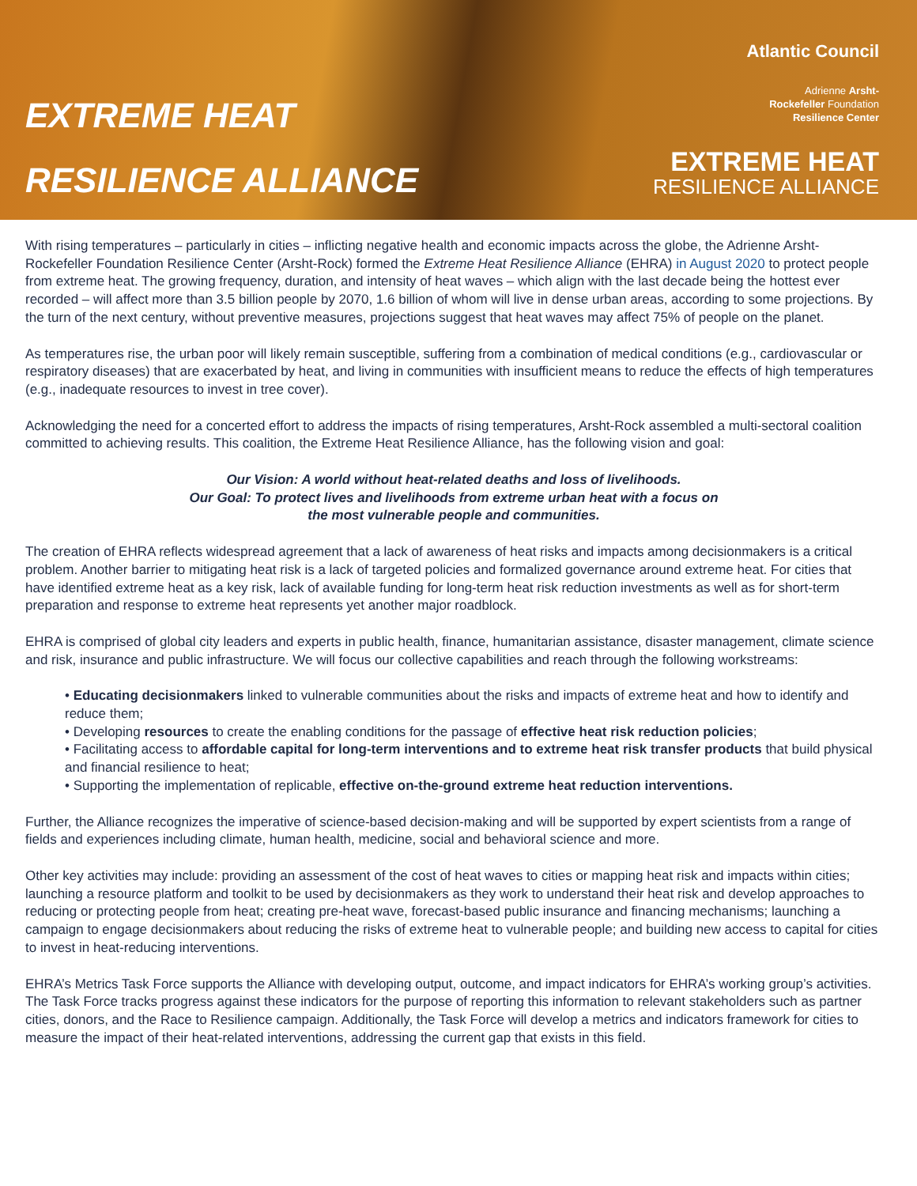EXTREME HEAT
RESILIENCE ALLIANCE
Atlantic Council
Adrienne Arsht-
Rockefeller Foundation
Resilience Center
EXTREME HEAT
RESILIENCE ALLIANCE
With rising temperatures – particularly in cities – inflicting negative health and economic impacts across the globe, the Adrienne Arsht-Rockefeller Foundation Resilience Center (Arsht-Rock) formed the Extreme Heat Resilience Alliance (EHRA) in August 2020 to protect people from extreme heat. The growing frequency, duration, and intensity of heat waves – which align with the last decade being the hottest ever recorded – will affect more than 3.5 billion people by 2070, 1.6 billion of whom will live in dense urban areas, according to some projections. By the turn of the next century, without preventive measures, projections suggest that heat waves may affect 75% of people on the planet.
As temperatures rise, the urban poor will likely remain susceptible, suffering from a combination of medical conditions (e.g., cardiovascular or respiratory diseases) that are exacerbated by heat, and living in communities with insufficient means to reduce the effects of high temperatures (e.g., inadequate resources to invest in tree cover).
Acknowledging the need for a concerted effort to address the impacts of rising temperatures, Arsht-Rock assembled a multi-sectoral coalition committed to achieving results. This coalition, the Extreme Heat Resilience Alliance, has the following vision and goal:
Our Vision: A world without heat-related deaths and loss of livelihoods.
Our Goal: To protect lives and livelihoods from extreme urban heat with a focus on
the most vulnerable people and communities.
The creation of EHRA reflects widespread agreement that a lack of awareness of heat risks and impacts among decisionmakers is a critical problem. Another barrier to mitigating heat risk is a lack of targeted policies and formalized governance around extreme heat. For cities that have identified extreme heat as a key risk, lack of available funding for long-term heat risk reduction investments as well as for short-term preparation and response to extreme heat represents yet another major roadblock.
EHRA is comprised of global city leaders and experts in public health, finance, humanitarian assistance, disaster management, climate science and risk, insurance and public infrastructure. We will focus our collective capabilities and reach through the following workstreams:
• Educating decisionmakers linked to vulnerable communities about the risks and impacts of extreme heat and how to identify and reduce them;
• Developing resources to create the enabling conditions for the passage of effective heat risk reduction policies;
• Facilitating access to affordable capital for long-term interventions and to extreme heat risk transfer products that build physical and financial resilience to heat;
• Supporting the implementation of replicable, effective on-the-ground extreme heat reduction interventions.
Further, the Alliance recognizes the imperative of science-based decision-making and will be supported by expert scientists from a range of fields and experiences including climate, human health, medicine, social and behavioral science and more.
Other key activities may include: providing an assessment of the cost of heat waves to cities or mapping heat risk and impacts within cities; launching a resource platform and toolkit to be used by decisionmakers as they work to understand their heat risk and develop approaches to reducing or protecting people from heat; creating pre-heat wave, forecast-based public insurance and financing mechanisms; launching a campaign to engage decisionmakers about reducing the risks of extreme heat to vulnerable people; and building new access to capital for cities to invest in heat-reducing interventions.
EHRA’s Metrics Task Force supports the Alliance with developing output, outcome, and impact indicators for EHRA’s working group’s activities. The Task Force tracks progress against these indicators for the purpose of reporting this information to relevant stakeholders such as partner cities, donors, and the Race to Resilience campaign. Additionally, the Task Force will develop a metrics and indicators framework for cities to measure the impact of their heat-related interventions, addressing the current gap that exists in this field.